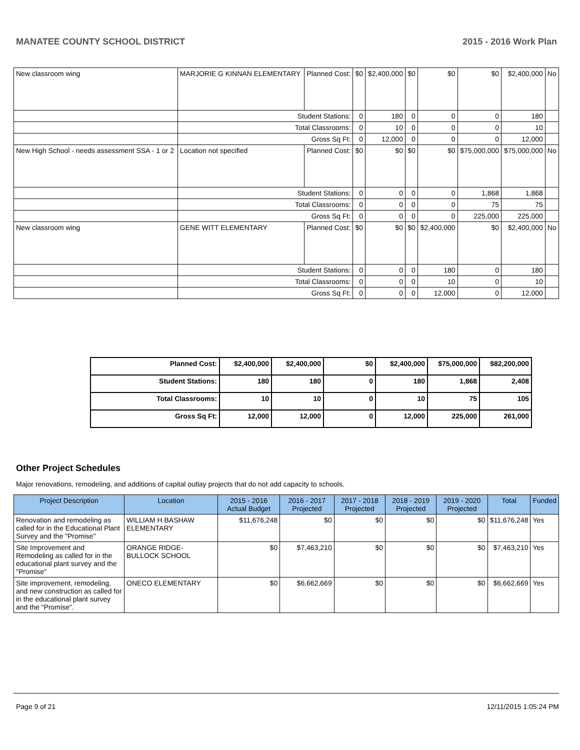MANATEE COUNTY SCHOOL DISTRICT 2015 - 2016 Work Plan
| New classroom wing | MARJORIE G KINNAN ELEMENTARY | Planned Cost: | $0 | $2,400,000 | $0 | $0 | $0 | $2,400,000 | No |
| | Student Stations: | | 0 | 180 | 0 | 0 | 0 | 180 | |
| | Total Classrooms: | | 0 | 10 | 0 | 0 | 0 | 10 | |
| | Gross Sq Ft: | | 0 | 12,000 | 0 | 0 | 0 | 12,000 | |
| New High School - needs assessment SSA - 1 or 2 | Location not specified | Planned Cost: | $0 | $0 | $0 | $0 | $75,000,000 | $75,000,000 | No |
| | Student Stations: | | 0 | 0 | 0 | 0 | 1,868 | 1,868 | |
| | Total Classrooms: | | 0 | 0 | 0 | 0 | 75 | 75 | |
| | Gross Sq Ft: | | 0 | 0 | 0 | 0 | 225,000 | 225,000 | |
| New classroom wing | GENE WITT ELEMENTARY | Planned Cost: | $0 | $0 | $0 | $2,400,000 | $0 | $2,400,000 | No |
| | Student Stations: | | 0 | 0 | 0 | 180 | 0 | 180 | |
| | Total Classrooms: | | 0 | 0 | 0 | 10 | 0 | 10 | |
| | Gross Sq Ft: | | 0 | 0 | 0 | 12,000 | 0 | 12,000 | |
| Planned Cost: | $2,400,000 | $2,400,000 | $0 | $2,400,000 | $75,000,000 | $82,200,000 |
| Student Stations: | 180 | 180 | 0 | 180 | 1,868 | 2,408 |
| Total Classrooms: | 10 | 10 | 0 | 10 | 75 | 105 |
| Gross Sq Ft: | 12,000 | 12,000 | 0 | 12,000 | 225,000 | 261,000 |
Other Project Schedules
Major renovations, remodeling, and additions of capital outlay projects that do not add capacity to schools.
| Project Description | Location | 2015 - 2016 Actual Budget | 2016 - 2017 Projected | 2017 - 2018 Projected | 2018 - 2019 Projected | 2019 - 2020 Projected | Total | Funded |
| --- | --- | --- | --- | --- | --- | --- | --- | --- |
| Renovation and remodeling as called for in the Educational Plant Survey and the "Promise" | WILLIAM H BASHAW ELEMENTARY | $11,676,248 | $0 | $0 | $0 | $0 | $11,676,248 | Yes |
| Site Improvement and Remodeling as called for in the educational plant survey and the "Promise" | ORANGE RIDGE-BULLOCK SCHOOL | $0 | $7,463,210 | $0 | $0 | $0 | $7,463,210 | Yes |
| Site improvement, remodeling, and new construction as called for in the educational plant survey and the "Promise". | ONECO ELEMENTARY | $0 | $6,662,669 | $0 | $0 | $0 | $6,662,669 | Yes |
Page 9 of 21 12/11/2015 1:05:24 PM